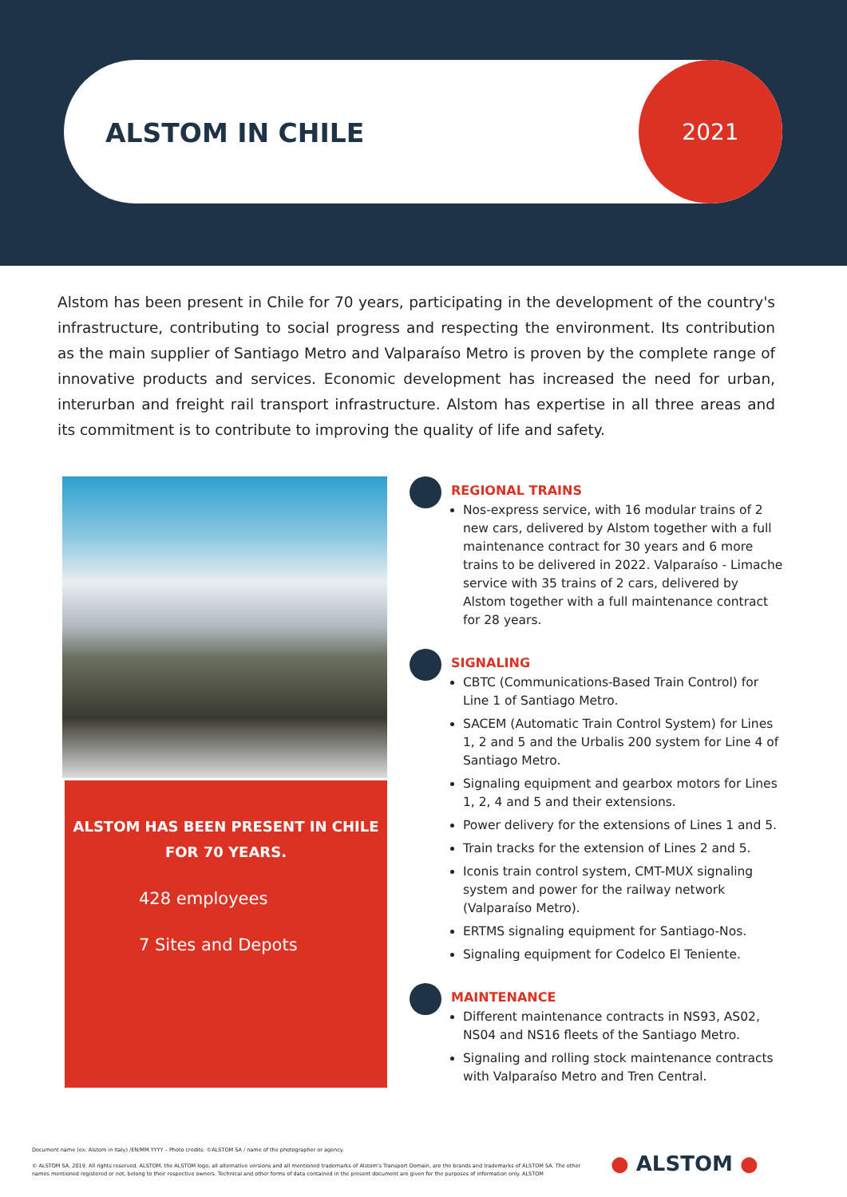ALSTOM IN CHILE
2021
Alstom has been present in Chile for 70 years, participating in the development of the country's infrastructure, contributing to social progress and respecting the environment. Its contribution as the main supplier of Santiago Metro and Valparaíso Metro is proven by the complete range of innovative products and services. Economic development has increased the need for urban, interurban and freight rail transport infrastructure. Alstom has expertise in all three areas and its commitment is to contribute to improving the quality of life and safety.
ALSTOM HAS BEEN PRESENT IN CHILE
FOR 70 YEARS.
428 employees
7 Sites and Depots
REGIONAL TRAINS
Nos-express service, with 16 modular trains of 2 new cars, delivered by Alstom together with a full maintenance contract for 30 years and 6 more trains to be delivered in 2022. Valparaíso - Limache service with 35 trains of 2 cars, delivered by Alstom together with a full maintenance contract for 28 years.
SIGNALING
CBTC (Communications-Based Train Control) for Line 1 of Santiago Metro.
SACEM (Automatic Train Control System) for Lines 1, 2 and 5 and the Urbalis 200 system for Line 4 of Santiago Metro.
Signaling equipment and gearbox motors for Lines 1, 2, 4 and 5 and their extensions.
Power delivery for the extensions of Lines 1 and 5.
Train tracks for the extension of Lines 2 and 5.
Iconis train control system, CMT-MUX signaling system and power for the railway network (Valparaíso Metro).
ERTMS signaling equipment for Santiago-Nos.
Signaling equipment for Codelco El Teniente.
MAINTENANCE
Different maintenance contracts in NS93, AS02, NS04 and NS16 fleets of the Santiago Metro.
Signaling and rolling stock maintenance contracts with Valparaíso Metro and Tren Central.
Document name (ex: Alstom in Italy) /EN/MM.YYYY – Photo credits: ©ALSTOM SA / name of the photographer or agency.
© ALSTOM SA, 2019. All rights reserved. ALSTOM, the ALSTOM logo, all alternative versions and all mentioned trademarks of Alstom's Transport Domain, are the brands and trademarks of ALSTOM SA. The other names mentioned registered or not, belong to their respective owners. Technical and other forms of data contained in the present document are given for the purposes of information only. ALSTOM
● ALSTOM ●